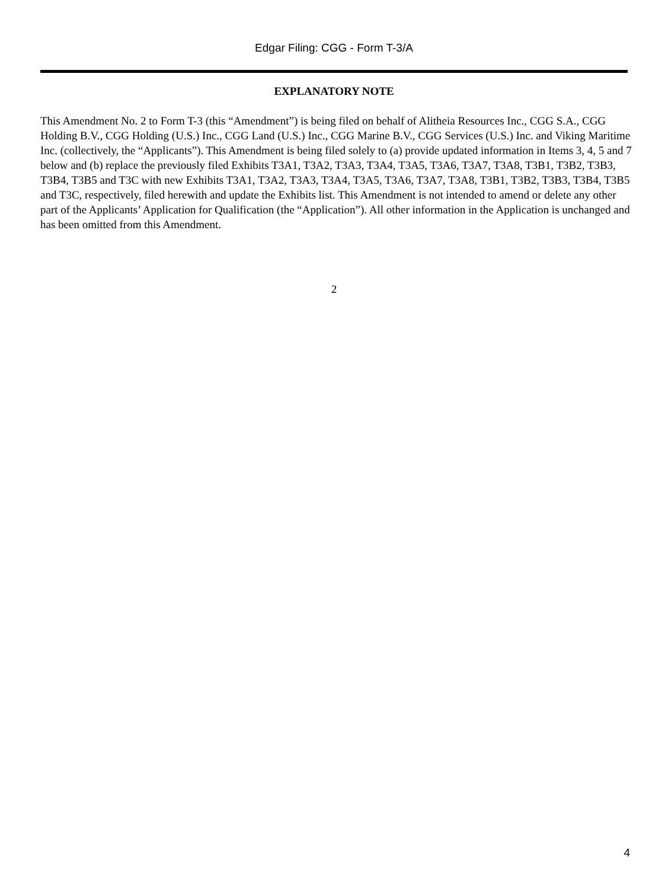Edgar Filing: CGG - Form T-3/A
EXPLANATORY NOTE
This Amendment No. 2 to Form T-3 (this “Amendment”) is being filed on behalf of Alitheia Resources Inc., CGG S.A., CGG Holding B.V., CGG Holding (U.S.) Inc., CGG Land (U.S.) Inc., CGG Marine B.V., CGG Services (U.S.) Inc. and Viking Maritime Inc. (collectively, the “Applicants”). This Amendment is being filed solely to (a) provide updated information in Items 3, 4, 5 and 7 below and (b) replace the previously filed Exhibits T3A1, T3A2, T3A3, T3A4, T3A5, T3A6, T3A7, T3A8, T3B1, T3B2, T3B3, T3B4, T3B5 and T3C with new Exhibits T3A1, T3A2, T3A3, T3A4, T3A5, T3A6, T3A7, T3A8, T3B1, T3B2, T3B3, T3B4, T3B5 and T3C, respectively, filed herewith and update the Exhibits list. This Amendment is not intended to amend or delete any other part of the Applicants’ Application for Qualification (the “Application”). All other information in the Application is unchanged and has been omitted from this Amendment.
2
4